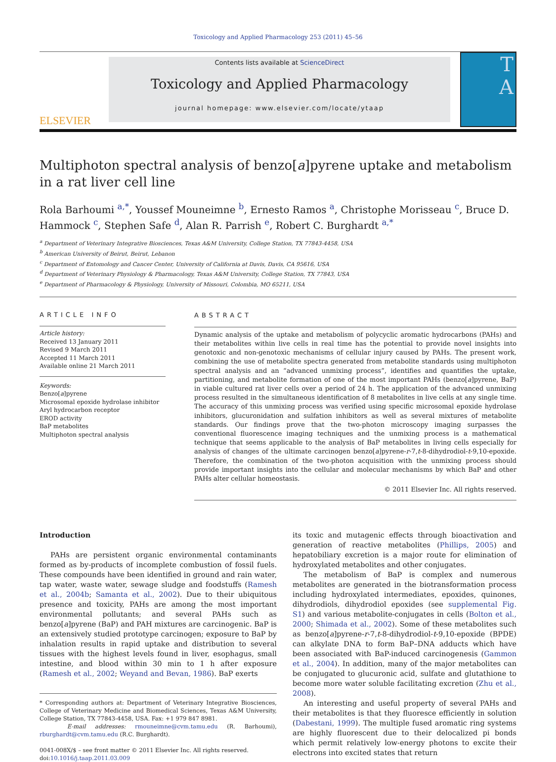Toxicology and Applied Pharmacology 253 (2011) 45–56
ELSEVIER
Contents lists available at ScienceDirect
Toxicology and Applied Pharmacology
journal homepage: www.elsevier.com/locate/ytaap
T
A
Multiphoton spectral analysis of benzo[a]pyrene uptake and metabolism in a rat liver cell line
Rola Barhoumi <sup>a,*</sup>, Youssef Mouneimne <sup>b</sup>, Ernesto Ramos <sup>a</sup>, Christophe Morisseau <sup>c</sup>, Bruce D. Hammock <sup>c</sup>, Stephen Safe <sup>d</sup>, Alan R. Parrish <sup>e</sup>, Robert C. Burghardt <sup>a,*</sup>
<sup>a</sup> Department of Veterinary Integrative Biosciences, Texas A&M University, College Station, TX 77843-4458, USA
<sup>b</sup> American University of Beirut, Beirut, Lebanon
<sup>c</sup> Department of Entomology and Cancer Center, University of California at Davis, Davis, CA 95616, USA
<sup>d</sup> Department of Veterinary Physiology & Pharmacology, Texas A&M University, College Station, TX 77843, USA
<sup>e</sup> Department of Pharmacology & Physiology, University of Missouri, Colombia, MO 65211, USA
ARTICLE INFO
Article history:
Received 13 January 2011
Revised 9 March 2011
Accepted 11 March 2011
Available online 21 March 2011
Keywords:
Benzo[a]pyrene
Microsomal epoxide hydrolase inhibitor
Aryl hydrocarbon receptor
EROD activity
BaP metabolites
Multiphoton spectral analysis
ABSTRACT
Dynamic analysis of the uptake and metabolism of polycyclic aromatic hydrocarbons (PAHs) and their metabolites within live cells in real time has the potential to provide novel insights into genotoxic and non-genotoxic mechanisms of cellular injury caused by PAHs. The present work, combining the use of metabolite spectra generated from metabolite standards using multiphoton spectral analysis and an “advanced unmixing process”, identifies and quantifies the uptake, partitioning, and metabolite formation of one of the most important PAHs (benzo[a]pyrene, BaP) in viable cultured rat liver cells over a period of 24 h. The application of the advanced unmixing process resulted in the simultaneous identification of 8 metabolites in live cells at any single time. The accuracy of this unmixing process was verified using specific microsomal epoxide hydrolase inhibitors, glucuronidation and sulfation inhibitors as well as several mixtures of metabolite standards. Our findings prove that the two-photon microscopy imaging surpasses the conventional fluorescence imaging techniques and the unmixing process is a mathematical technique that seems applicable to the analysis of BaP metabolites in living cells especially for analysis of changes of the ultimate carcinogen benzo[a]pyrene-r-7,t-8-dihydrodiol-t-9,10-epoxide. Therefore, the combination of the two-photon acquisition with the unmixing process should provide important insights into the cellular and molecular mechanisms by which BaP and other PAHs alter cellular homeostasis.
© 2011 Elsevier Inc. All rights reserved.
Introduction
PAHs are persistent organic environmental contaminants formed as by-products of incomplete combustion of fossil fuels. These compounds have been identified in ground and rain water, tap water, waste water, sewage sludge and foodstuffs (Ramesh et al., 2004b; Samanta et al., 2002). Due to their ubiquitous presence and toxicity, PAHs are among the most important environmental pollutants; and several PAHs such as benzo[a]pyrene (BaP) and PAH mixtures are carcinogenic. BaP is an extensively studied prototype carcinogen; exposure to BaP by inhalation results in rapid uptake and distribution to several tissues with the highest levels found in liver, esophagus, small intestine, and blood within 30 min to 1 h after exposure (Ramesh et al., 2002; Weyand and Bevan, 1986). BaP exerts
* Corresponding authors at: Department of Veterinary Integrative Biosciences, College of Veterinary Medicine and Biomedical Sciences, Texas A&M University, College Station, TX 77843-4458, USA. Fax: +1 979 847 8981.
E-mail addresses: rmouneimne@cvm.tamu.edu (R. Barhoumi), rburghardt@cvm.tamu.edu (R.C. Burghardt).
0041-008X/$ – see front matter © 2011 Elsevier Inc. All rights reserved.
doi:10.1016/j.taap.2011.03.009
its toxic and mutagenic effects through bioactivation and generation of reactive metabolites (Phillips, 2005) and hepatobiliary excretion is a major route for elimination of hydroxylated metabolites and other conjugates.
The metabolism of BaP is complex and numerous metabolites are generated in the biotransformation process including hydroxylated intermediates, epoxides, quinones, dihydrodiols, dihydrodiol epoxides (see supplemental Fig. S1) and various metabolite-conjugates in cells (Bolton et al., 2000; Shimada et al., 2002). Some of these metabolites such as benzo[a]pyrene-r-7,t-8-dihydrodiol-t-9,10-epoxide (BPDE) can alkylate DNA to form BaP–DNA adducts which have been associated with BaP-induced carcinogenesis (Gammon et al., 2004). In addition, many of the major metabolites can be conjugated to glucuronic acid, sulfate and glutathione to become more water soluble facilitating excretion (Zhu et al., 2008).
An interesting and useful property of several PAHs and their metabolites is that they fluoresce efficiently in solution (Dabestani, 1999). The multiple fused aromatic ring systems are highly fluorescent due to their delocalized pi bonds which permit relatively low-energy photons to excite their electrons into excited states that return